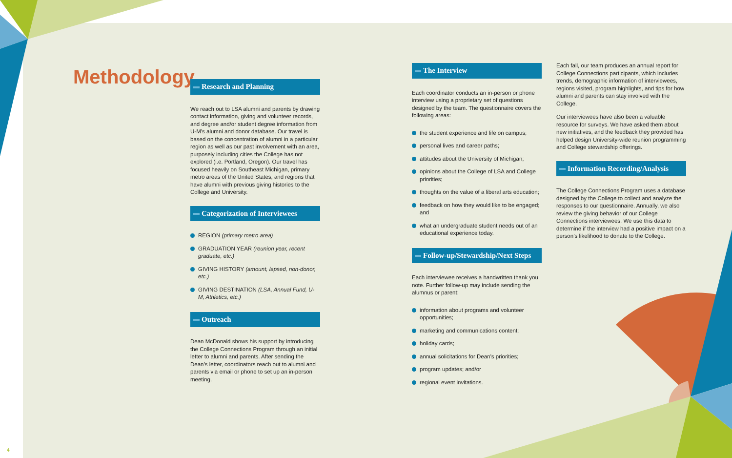Methodology
Research and Planning
We reach out to LSA alumni and parents by drawing contact information, giving and volunteer records, and degree and/or student degree information from U-M’s alumni and donor database. Our travel is based on the concentration of alumni in a particular region as well as our past involvement with an area, purposely including cities the College has not explored (i.e. Portland, Oregon). Our travel has focused heavily on Southeast Michigan, primary metro areas of the United States, and regions that have alumni with previous giving histories to the College and University.
Categorization of Interviewees
REGION (primary metro area)
GRADUATION YEAR (reunion year, recent graduate, etc.)
GIVING HISTORY (amount, lapsed, non-donor, etc.)
GIVING DESTINATION (LSA, Annual Fund, U-M, Athletics, etc.)
Outreach
Dean McDonald shows his support by introducing the College Connections Program through an initial letter to alumni and parents. After sending the Dean’s letter, coordinators reach out to alumni and parents via email or phone to set up an in-person meeting.
The Interview
Each coordinator conducts an in-person or phone interview using a proprietary set of questions designed by the team. The questionnaire covers the following areas:
the student experience and life on campus;
personal lives and career paths;
attitudes about the University of Michigan;
opinions about the College of LSA and College priorities;
thoughts on the value of a liberal arts education;
feedback on how they would like to be engaged; and
what an undergraduate student needs out of an educational experience today.
Follow-up/Stewardship/Next Steps
Each interviewee receives a handwritten thank you note. Further follow-up may include sending the alumnus or parent:
information about programs and volunteer opportunities;
marketing and communications content;
holiday cards;
annual solicitations for Dean’s priorities;
program updates; and/or
regional event invitations.
Each fall, our team produces an annual report for College Connections participants, which includes trends, demographic information of interviewees, regions visited, program highlights, and tips for how alumni and parents can stay involved with the College.
Our interviewees have also been a valuable resource for surveys. We have asked them about new initiatives, and the feedback they provided has helped design University-wide reunion programming and College stewardship offerings.
Information Recording/Analysis
The College Connections Program uses a database designed by the College to collect and analyze the responses to our questionnaire. Annually, we also review the giving behavior of our College Connections interviewees. We use this data to determine if the interview had a positive impact on a person’s likelihood to donate to the College.
4